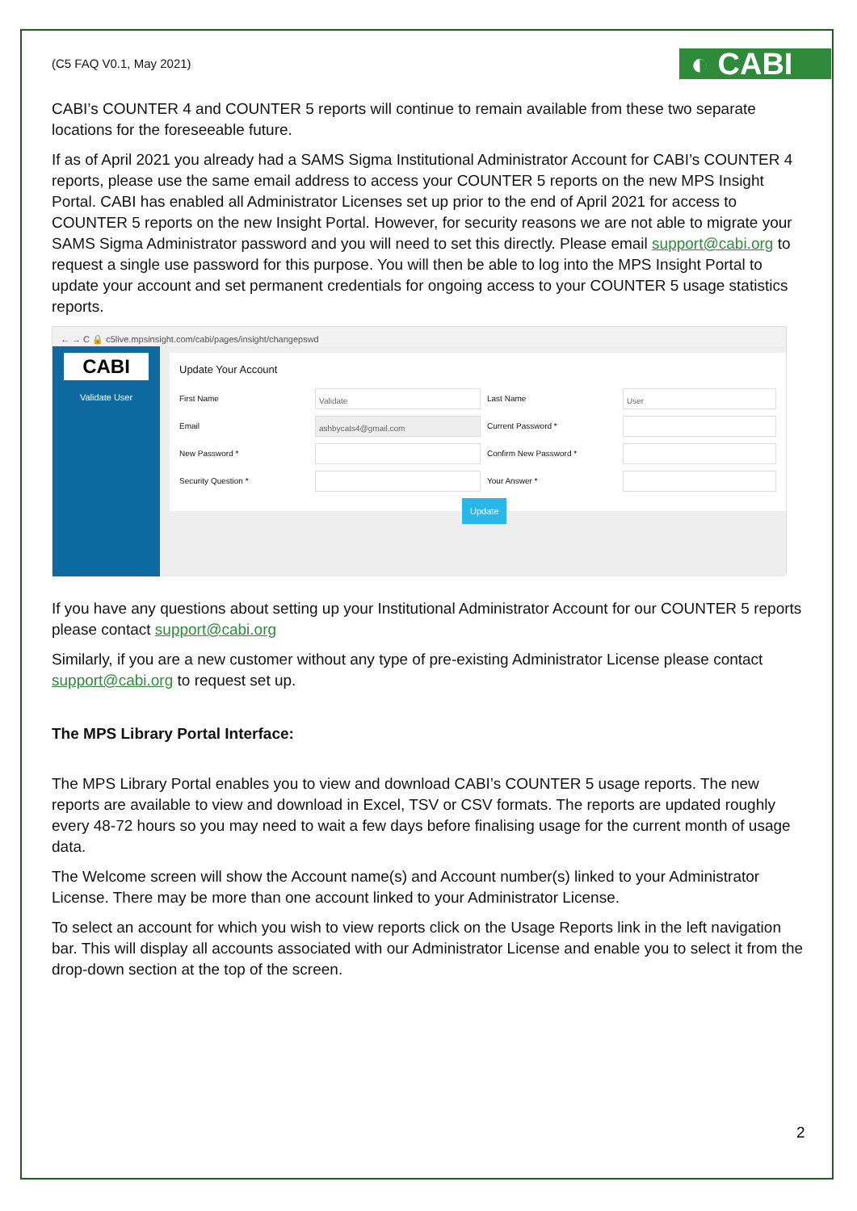(C5 FAQ V0.1, May 2021)
◐ CABI
CABI’s COUNTER 4 and COUNTER 5 reports will continue to remain available from these two separate locations for the foreseeable future.
If as of April 2021 you already had a SAMS Sigma Institutional Administrator Account for CABI’s COUNTER 4 reports, please use the same email address to access your COUNTER 5 reports on the new MPS Insight Portal. CABI has enabled all Administrator Licenses set up prior to the end of April 2021 for access to COUNTER 5 reports on the new Insight Portal. However, for security reasons we are not able to migrate your SAMS Sigma Administrator password and you will need to set this directly. Please email support@cabi.org to request a single use password for this purpose. You will then be able to log into the MPS Insight Portal to update your account and set permanent credentials for ongoing access to your COUNTER 5 usage statistics reports.
← → C 🔒 c5live.mpsinsight.com/cabi/pages/insight/changepswd
CABI
Validate User
Update Your Account
First Name
Validate
Last Name
User
Email
ashbycats4@gmail.com
Current Password *
New Password *
Confirm New Password *
Security Question *
Your Answer *
Update
If you have any questions about setting up your Institutional Administrator Account for our COUNTER 5 reports please contact support@cabi.org
Similarly, if you are a new customer without any type of pre-existing Administrator License please contact support@cabi.org to request set up.
The MPS Library Portal Interface:
The MPS Library Portal enables you to view and download CABI’s COUNTER 5 usage reports. The new reports are available to view and download in Excel, TSV or CSV formats. The reports are updated roughly every 48-72 hours so you may need to wait a few days before finalising usage for the current month of usage data.
The Welcome screen will show the Account name(s) and Account number(s) linked to your Administrator License. There may be more than one account linked to your Administrator License.
To select an account for which you wish to view reports click on the Usage Reports link in the left navigation bar. This will display all accounts associated with our Administrator License and enable you to select it from the drop-down section at the top of the screen.
2